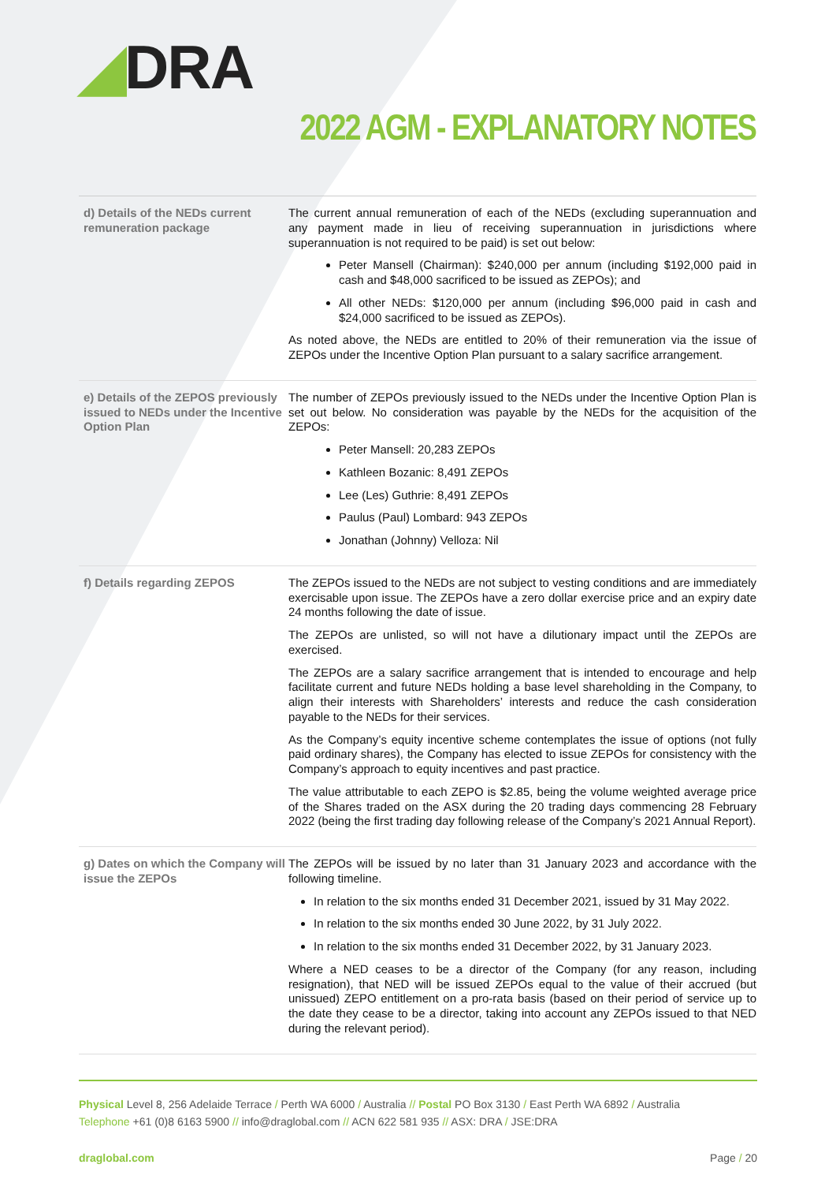◢DRA
2022 AGM - EXPLANATORY NOTES
| d) Details of the NEDs current remuneration package | The current annual remuneration of each of the NEDs (excluding superannuation and any payment made in lieu of receiving superannuation in jurisdictions where superannuation is not required to be paid) is set out below: Peter Mansell (Chairman): $240,000 per annum (including $192,000 paid in cash and $48,000 sacrificed to be issued as ZEPOs); and All other NEDs: $120,000 per annum (including $96,000 paid in cash and $24,000 sacrificed to be issued as ZEPOs). As noted above, the NEDs are entitled to 20% of their remuneration via the issue of ZEPOs under the Incentive Option Plan pursuant to a salary sacrifice arrangement. |
| e) Details of the ZEPOS previously issued to NEDs under the Incentive Option Plan | The number of ZEPOs previously issued to the NEDs under the Incentive Option Plan is set out below. No consideration was payable by the NEDs for the acquisition of the ZEPOs: Peter Mansell: 20,283 ZEPOs Kathleen Bozanic: 8,491 ZEPOs Lee (Les) Guthrie: 8,491 ZEPOs Paulus (Paul) Lombard: 943 ZEPOs Jonathan (Johnny) Velloza: Nil |
| f) Details regarding ZEPOS | The ZEPOs issued to the NEDs are not subject to vesting conditions and are immediately exercisable upon issue. The ZEPOs have a zero dollar exercise price and an expiry date 24 months following the date of issue. The ZEPOs are unlisted, so will not have a dilutionary impact until the ZEPOs are exercised. The ZEPOs are a salary sacrifice arrangement that is intended to encourage and help facilitate current and future NEDs holding a base level shareholding in the Company, to align their interests with Shareholders’ interests and reduce the cash consideration payable to the NEDs for their services. As the Company’s equity incentive scheme contemplates the issue of options (not fully paid ordinary shares), the Company has elected to issue ZEPOs for consistency with the Company’s approach to equity incentives and past practice. The value attributable to each ZEPO is $2.85, being the volume weighted average price of the Shares traded on the ASX during the 20 trading days commencing 28 February 2022 (being the first trading day following release of the Company’s 2021 Annual Report). |
| g) Dates on which the Company will issue the ZEPOs | The ZEPOs will be issued by no later than 31 January 2023 and accordance with the following timeline. In relation to the six months ended 31 December 2021, issued by 31 May 2022. In relation to the six months ended 30 June 2022, by 31 July 2022. In relation to the six months ended 31 December 2022, by 31 January 2023. Where a NED ceases to be a director of the Company (for any reason, including resignation), that NED will be issued ZEPOs equal to the value of their accrued (but unissued) ZEPO entitlement on a pro-rata basis (based on their period of service up to the date they cease to be a director, taking into account any ZEPOs issued to that NED during the relevant period). |
Physical Level 8, 256 Adelaide Terrace / Perth WA 6000 / Australia // Postal PO Box 3130 / East Perth WA 6892 / Australia
Telephone +61 (0)8 6163 5900 // info@draglobal.com // ACN 622 581 935 // ASX: DRA / JSE:DRA
draglobal.com Page / 20